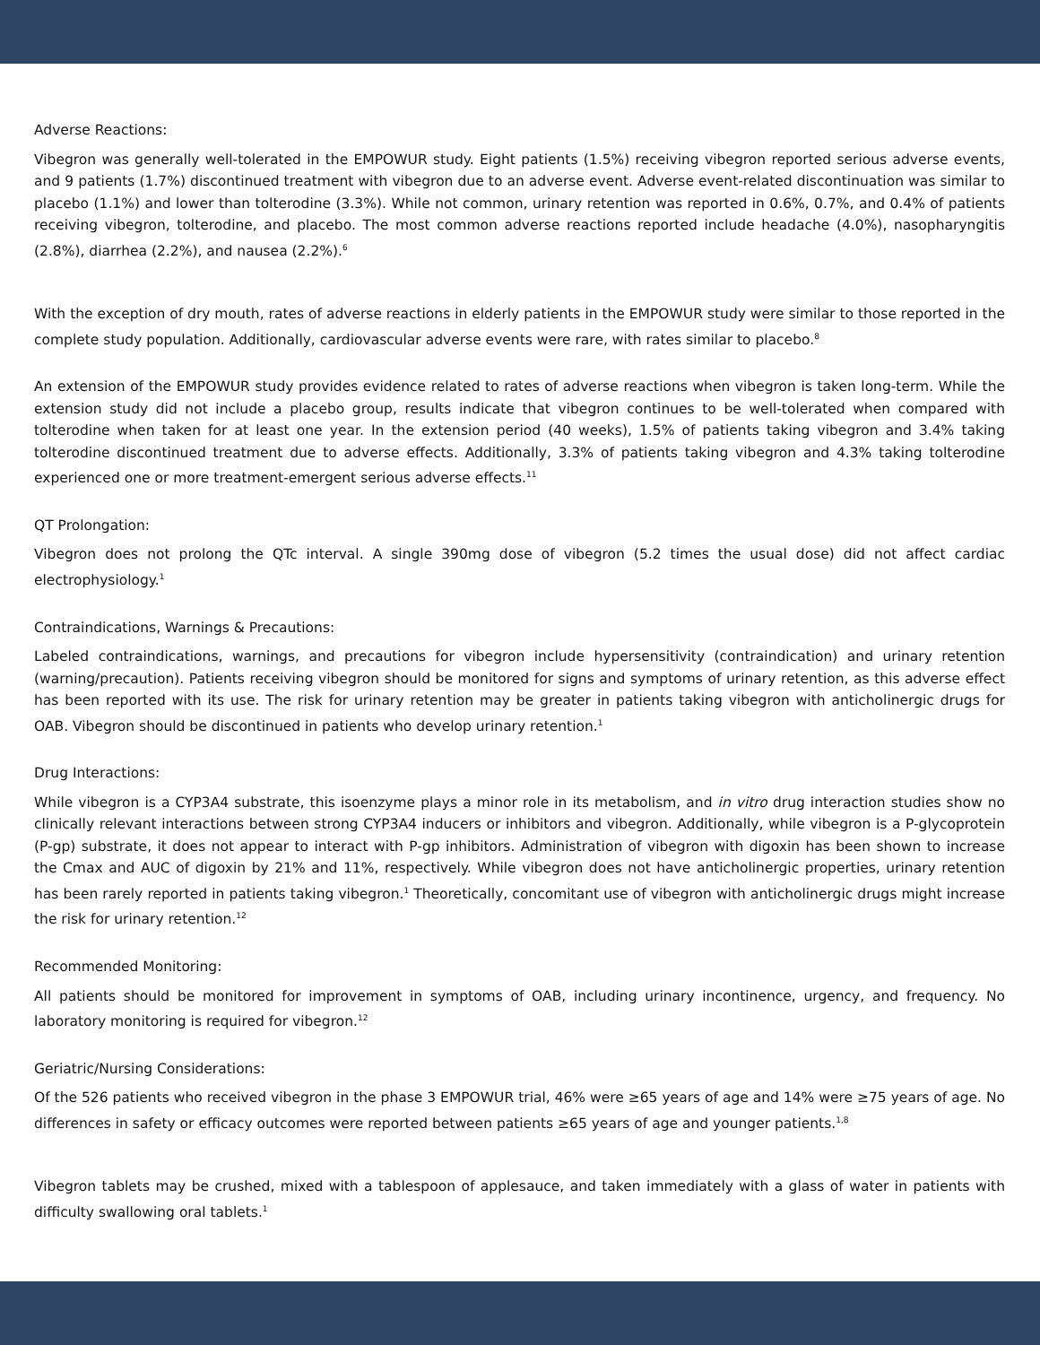Adverse Reactions:
Vibegron was generally well-tolerated in the EMPOWUR study. Eight patients (1.5%) receiving vibegron reported serious adverse events, and 9 patients (1.7%) discontinued treatment with vibegron due to an adverse event. Adverse event-related discontinuation was similar to placebo (1.1%) and lower than tolterodine (3.3%). While not common, urinary retention was reported in 0.6%, 0.7%, and 0.4% of patients receiving vibegron, tolterodine, and placebo. The most common adverse reactions reported include headache (4.0%), nasopharyngitis (2.8%), diarrhea (2.2%), and nausea (2.2%).<sup>6</sup>
With the exception of dry mouth, rates of adverse reactions in elderly patients in the EMPOWUR study were similar to those reported in the complete study population. Additionally, cardiovascular adverse events were rare, with rates similar to placebo.<sup>8</sup>
An extension of the EMPOWUR study provides evidence related to rates of adverse reactions when vibegron is taken long-term. While the extension study did not include a placebo group, results indicate that vibegron continues to be well-tolerated when compared with tolterodine when taken for at least one year. In the extension period (40 weeks), 1.5% of patients taking vibegron and 3.4% taking tolterodine discontinued treatment due to adverse effects. Additionally, 3.3% of patients taking vibegron and 4.3% taking tolterodine experienced one or more treatment-emergent serious adverse effects.<sup>11</sup>
QT Prolongation:
Vibegron does not prolong the QTc interval. A single 390mg dose of vibegron (5.2 times the usual dose) did not affect cardiac electrophysiology.<sup>1</sup>
Contraindications, Warnings & Precautions:
Labeled contraindications, warnings, and precautions for vibegron include hypersensitivity (contraindication) and urinary retention (warning/precaution). Patients receiving vibegron should be monitored for signs and symptoms of urinary retention, as this adverse effect has been reported with its use. The risk for urinary retention may be greater in patients taking vibegron with anticholinergic drugs for OAB. Vibegron should be discontinued in patients who develop urinary retention.<sup>1</sup>
Drug Interactions:
While vibegron is a CYP3A4 substrate, this isoenzyme plays a minor role in its metabolism, and in vitro drug interaction studies show no clinically relevant interactions between strong CYP3A4 inducers or inhibitors and vibegron. Additionally, while vibegron is a P-glycoprotein (P-gp) substrate, it does not appear to interact with P-gp inhibitors. Administration of vibegron with digoxin has been shown to increase the Cmax and AUC of digoxin by 21% and 11%, respectively. While vibegron does not have anticholinergic properties, urinary retention has been rarely reported in patients taking vibegron.<sup>1</sup> Theoretically, concomitant use of vibegron with anticholinergic drugs might increase the risk for urinary retention.<sup>12</sup>
Recommended Monitoring:
All patients should be monitored for improvement in symptoms of OAB, including urinary incontinence, urgency, and frequency. No laboratory monitoring is required for vibegron.<sup>12</sup>
Geriatric/Nursing Considerations:
Of the 526 patients who received vibegron in the phase 3 EMPOWUR trial, 46% were ≥65 years of age and 14% were ≥75 years of age. No differences in safety or efficacy outcomes were reported between patients ≥65 years of age and younger patients.<sup>1,8</sup>
Vibegron tablets may be crushed, mixed with a tablespoon of applesauce, and taken immediately with a glass of water in patients with difficulty swallowing oral tablets.<sup>1</sup>